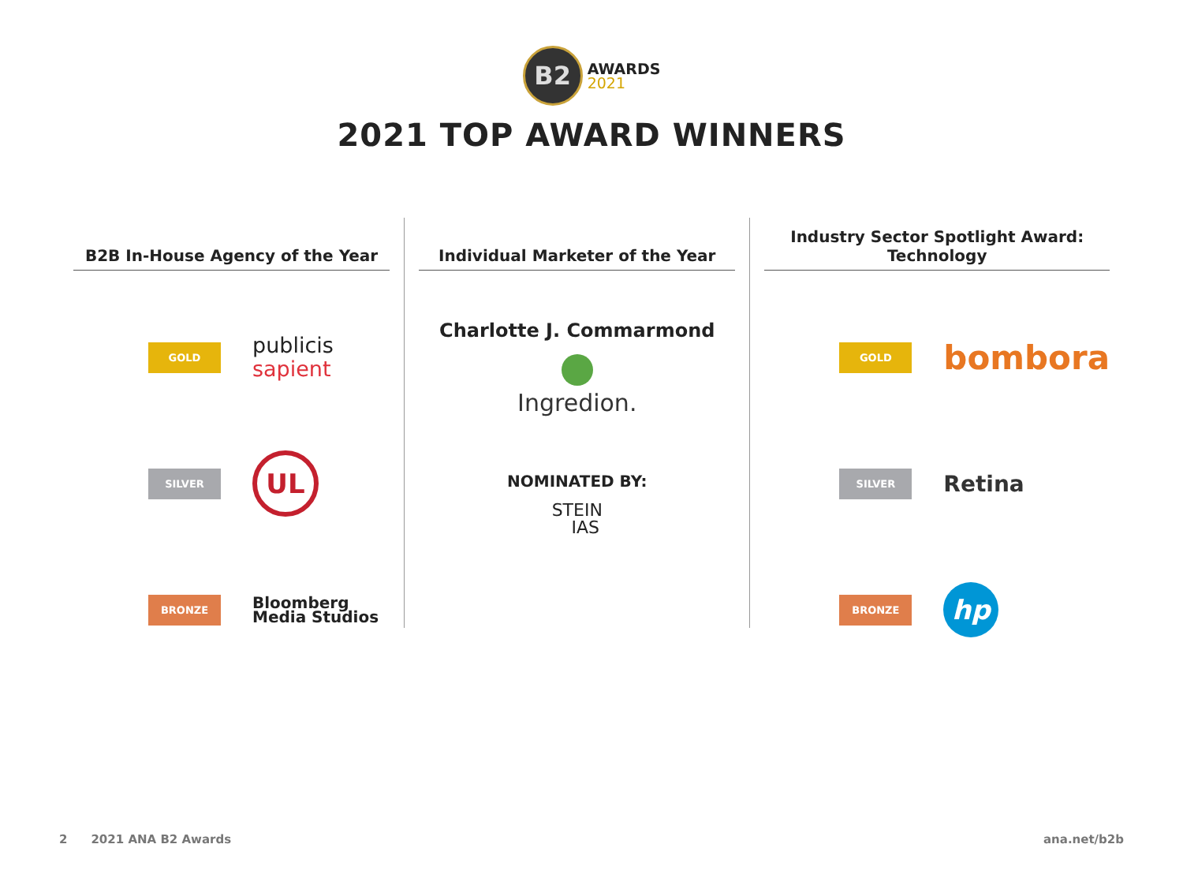B2
AWARDS
2021
2021 TOP AWARD WINNERS
B2B In-House Agency of the Year
GOLD
publicis
sapient
SILVER
UL
BRONZE
Bloomberg
Media Studios
Individual Marketer of the Year
Charlotte J. Commarmond
Ingredion.
NOMINATED BY:
STEIN
IAS
Industry Sector Spotlight Award:
Technology
GOLD
bombora
SILVER
Retina
BRONZE
hp
2 2021 ANA B2 Awards ana.net/b2b